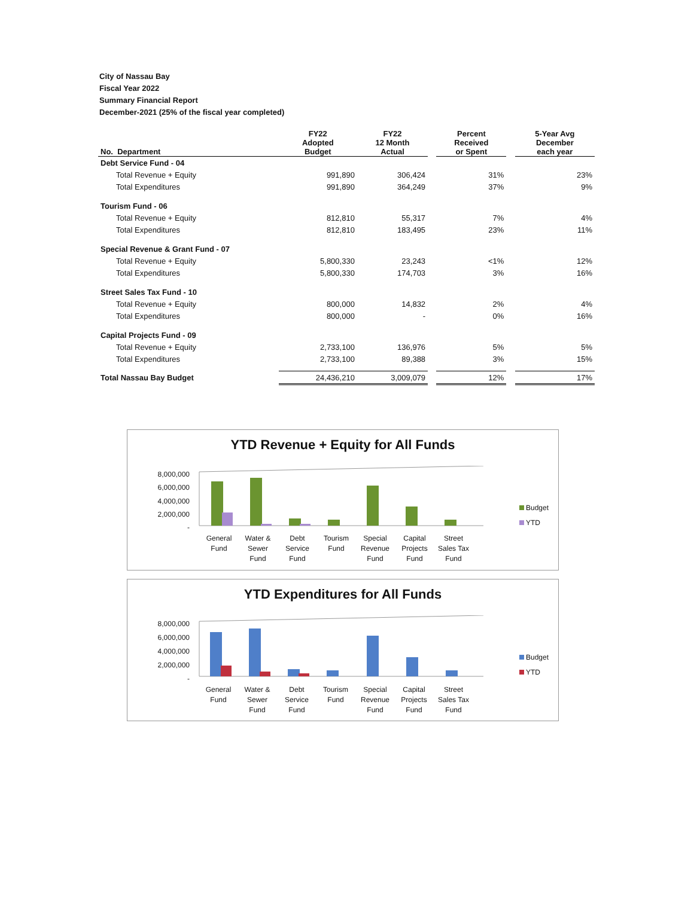City of Nassau Bay
Fiscal Year 2022
Summary Financial Report
December-2021 (25% of the fiscal year completed)
| No. Department | FY22 Adopted Budget | FY22 12 Month Actual | | Percent Received or Spent | | 5-Year Avg December each year |
| --- | --- | --- | --- | --- | --- | --- |
| Debt Service Fund - 04 | | | | | | |
| Total Revenue + Equity | 991,890 | 306,424 | | 31% | | 23% |
| Total Expenditures | 991,890 | 364,249 | | 37% | | 9% |
| Tourism Fund - 06 | | | | | | |
| Total Revenue + Equity | 812,810 | 55,317 | | 7% | | 4% |
| Total Expenditures | 812,810 | 183,495 | | 23% | | 11% |
| Special Revenue & Grant Fund - 07 | | | | | | |
| Total Revenue + Equity | 5,800,330 | 23,243 | | <1% | | 12% |
| Total Expenditures | 5,800,330 | 174,703 | | 3% | | 16% |
| Street Sales Tax Fund - 10 | | | | | | |
| Total Revenue + Equity | 800,000 | 14,832 | | 2% | | 4% |
| Total Expenditures | 800,000 | - | | 0% | | 16% |
| Capital Projects Fund - 09 | | | | | | |
| Total Revenue + Equity | 2,733,100 | 136,976 | | 5% | | 5% |
| Total Expenditures | 2,733,100 | 89,388 | | 3% | | 15% |
| Total Nassau Bay Budget | 24,436,210 | 3,009,079 | | 12% | | 17% |
YTD Revenue + Equity for All Funds
8,000,000
6,000,000
4,000,000
2,000,000
-
General
Fund
Water &
Sewer
Fund
Debt
Service
Fund
Tourism
Fund
Special
Revenue
Fund
Capital
Projects
Fund
Street
Sales Tax
Fund
Budget
YTD
YTD Expenditures for All Funds
8,000,000
6,000,000
4,000,000
2,000,000
-
General
Fund
Water &
Sewer
Fund
Debt
Service
Fund
Tourism
Fund
Special
Revenue
Fund
Capital
Projects
Fund
Street
Sales Tax
Fund
Budget
YTD